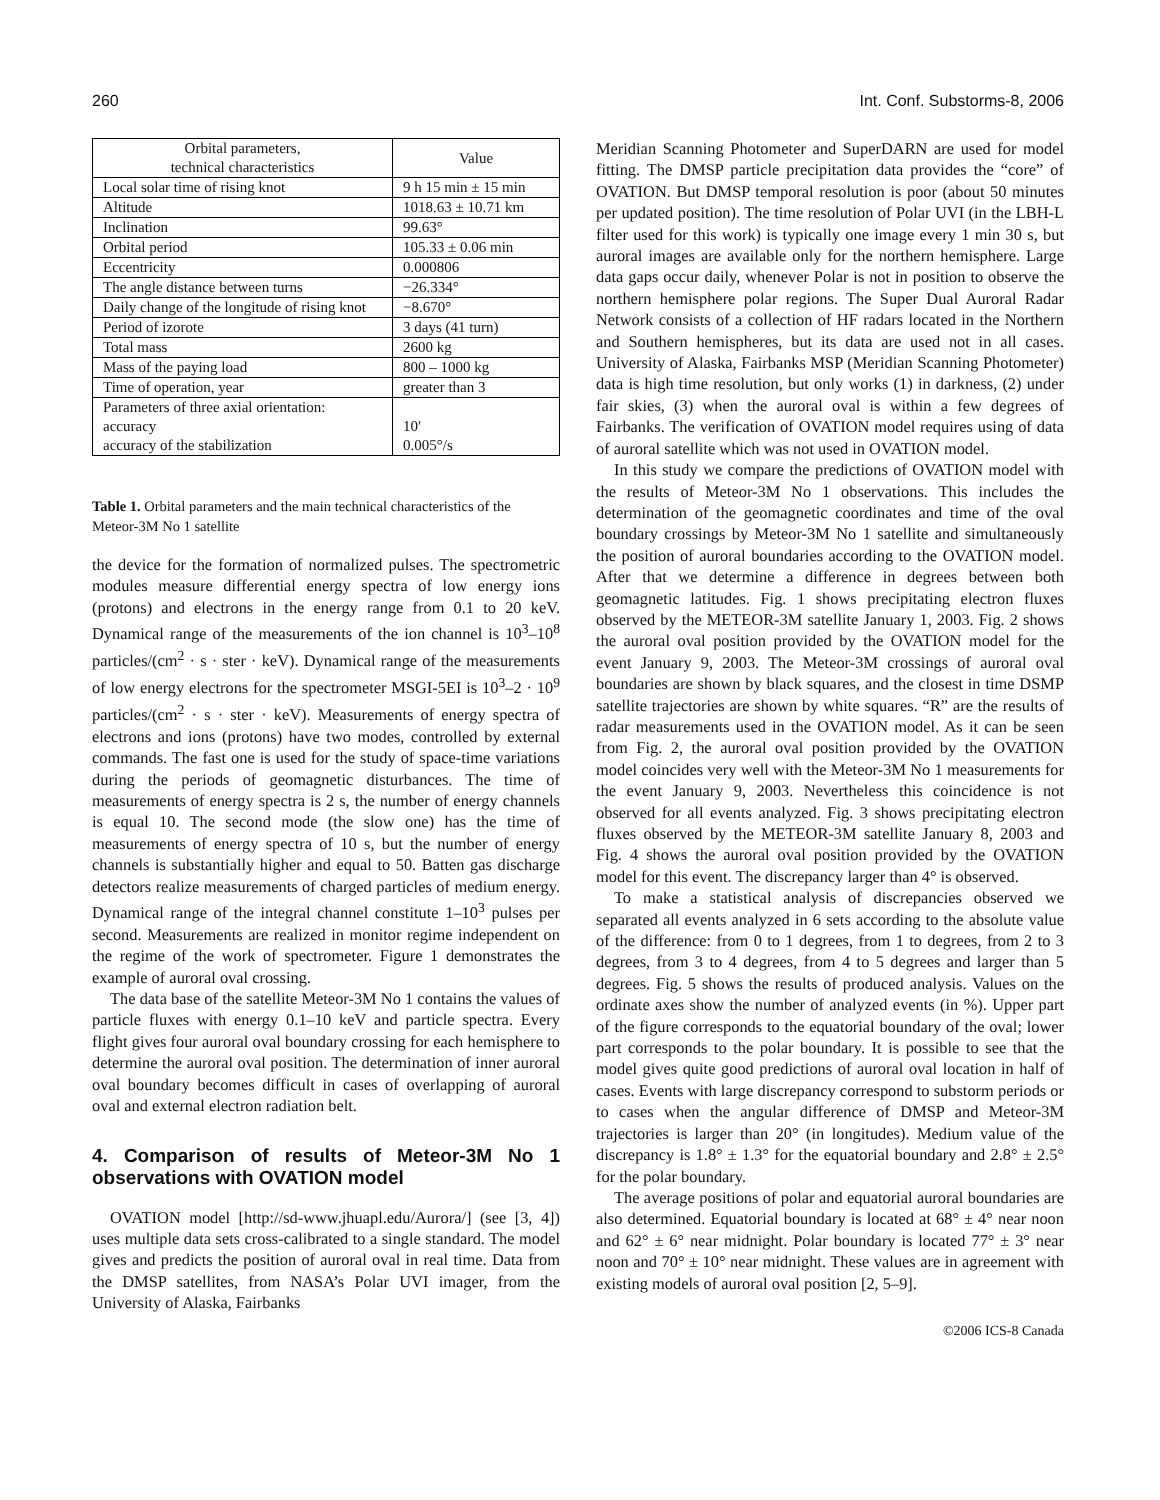260 Int. Conf. Substorms-8, 2006
| Orbital parameters, technical characteristics | Value |
| Local solar time of rising knot | 9 h 15 min ± 15 min |
| Altitude | 1018.63 ± 10.71 km |
| Inclination | 99.63° |
| Orbital period | 105.33 ± 0.06 min |
| Eccentricity | 0.000806 |
| The angle distance between turns | −26.334° |
| Daily change of the longitude of rising knot | −8.670° |
| Period of izorote | 3 days (41 turn) |
| Total mass | 2600 kg |
| Mass of the paying load | 800 – 1000 kg |
| Time of operation, year | greater than 3 |
| Parameters of three axial orientation: accuracy accuracy of the stabilization | 10′ 0.005°/s |
Table 1. Orbital parameters and the main technical characteristics of the Meteor-3M No 1 satellite
the device for the formation of normalized pulses. The spectrometric modules measure differential energy spectra of low energy ions (protons) and electrons in the energy range from 0.1 to 20 keV. Dynamical range of the measurements of the ion channel is 10<sup>3</sup>–10<sup>8</sup> particles/(cm<sup>2</sup> · s · ster · keV). Dynamical range of the measurements of low energy electrons for the spectrometer MSGI-5EI is 10<sup>3</sup>–2 · 10<sup>9</sup> particles/(cm<sup>2</sup> · s · ster · keV). Measurements of energy spectra of electrons and ions (protons) have two modes, controlled by external commands. The fast one is used for the study of space-time variations during the periods of geomagnetic disturbances. The time of measurements of energy spectra is 2 s, the number of energy channels is equal 10. The second mode (the slow one) has the time of measurements of energy spectra of 10 s, but the number of energy channels is substantially higher and equal to 50. Batten gas discharge detectors realize measurements of charged particles of medium energy. Dynamical range of the integral channel constitute 1–10<sup>3</sup> pulses per second. Measurements are realized in monitor regime independent on the regime of the work of spectrometer. Figure 1 demonstrates the example of auroral oval crossing.
The data base of the satellite Meteor-3M No 1 contains the values of particle fluxes with energy 0.1–10 keV and particle spectra. Every flight gives four auroral oval boundary crossing for each hemisphere to determine the auroral oval position. The determination of inner auroral oval boundary becomes difficult in cases of overlapping of auroral oval and external electron radiation belt.
4. Comparison of results of Meteor-3M No 1 observations with OVATION model
OVATION model [http://sd-www.jhuapl.edu/Aurora/] (see [3, 4]) uses multiple data sets cross-calibrated to a single standard. The model gives and predicts the position of auroral oval in real time. Data from the DMSP satellites, from NASA’s Polar UVI imager, from the University of Alaska, Fairbanks
Meridian Scanning Photometer and SuperDARN are used for model fitting. The DMSP particle precipitation data provides the “core” of OVATION. But DMSP temporal resolution is poor (about 50 minutes per updated position). The time resolution of Polar UVI (in the LBH-L filter used for this work) is typically one image every 1 min 30 s, but auroral images are available only for the northern hemisphere. Large data gaps occur daily, whenever Polar is not in position to observe the northern hemisphere polar regions. The Super Dual Auroral Radar Network consists of a collection of HF radars located in the Northern and Southern hemispheres, but its data are used not in all cases. University of Alaska, Fairbanks MSP (Meridian Scanning Photometer) data is high time resolution, but only works (1) in darkness, (2) under fair skies, (3) when the auroral oval is within a few degrees of Fairbanks. The verification of OVATION model requires using of data of auroral satellite which was not used in OVATION model.
In this study we compare the predictions of OVATION model with the results of Meteor-3M No 1 observations. This includes the determination of the geomagnetic coordinates and time of the oval boundary crossings by Meteor-3M No 1 satellite and simultaneously the position of auroral boundaries according to the OVATION model. After that we determine a difference in degrees between both geomagnetic latitudes. Fig. 1 shows precipitating electron fluxes observed by the METEOR-3M satellite January 1, 2003. Fig. 2 shows the auroral oval position provided by the OVATION model for the event January 9, 2003. The Meteor-3M crossings of auroral oval boundaries are shown by black squares, and the closest in time DSMP satellite trajectories are shown by white squares. “R” are the results of radar measurements used in the OVATION model. As it can be seen from Fig. 2, the auroral oval position provided by the OVATION model coincides very well with the Meteor-3M No 1 measurements for the event January 9, 2003. Nevertheless this coincidence is not observed for all events analyzed. Fig. 3 shows precipitating electron fluxes observed by the METEOR-3M satellite January 8, 2003 and Fig. 4 shows the auroral oval position provided by the OVATION model for this event. The discrepancy larger than 4° is observed.
To make a statistical analysis of discrepancies observed we separated all events analyzed in 6 sets according to the absolute value of the difference: from 0 to 1 degrees, from 1 to degrees, from 2 to 3 degrees, from 3 to 4 degrees, from 4 to 5 degrees and larger than 5 degrees. Fig. 5 shows the results of produced analysis. Values on the ordinate axes show the number of analyzed events (in %). Upper part of the figure corresponds to the equatorial boundary of the oval; lower part corresponds to the polar boundary. It is possible to see that the model gives quite good predictions of auroral oval location in half of cases. Events with large discrepancy correspond to substorm periods or to cases when the angular difference of DMSP and Meteor-3M trajectories is larger than 20° (in longitudes). Medium value of the discrepancy is 1.8° ± 1.3° for the equatorial boundary and 2.8° ± 2.5° for the polar boundary.
The average positions of polar and equatorial auroral boundaries are also determined. Equatorial boundary is located at 68° ± 4° near noon and 62° ± 6° near midnight. Polar boundary is located 77° ± 3° near noon and 70° ± 10° near midnight. These values are in agreement with existing models of auroral oval position [2, 5–9].
©2006 ICS-8 Canada